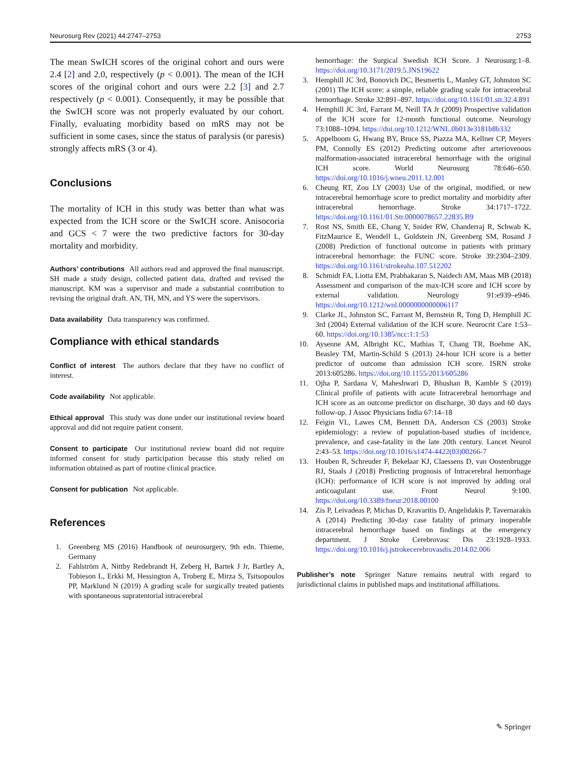Neurosurg Rev (2021) 44:2747–2753 2753
The mean SwICH scores of the original cohort and ours were 2.4 [2] and 2.0, respectively (p < 0.001). The mean of the ICH scores of the original cohort and ours were 2.2 [3] and 2.7 respectively (p < 0.001). Consequently, it may be possible that the SwICH score was not properly evaluated by our cohort. Finally, evaluating morbidity based on mRS may not be sufficient in some cases, since the status of paralysis (or paresis) strongly affects mRS (3 or 4).
Conclusions
The mortality of ICH in this study was better than what was expected from the ICH score or the SwICH score. Anisocoria and GCS < 7 were the two predictive factors for 30-day mortality and morbidity.
Authors’ contributions All authors read and approved the final manuscript. SH made a study design, collected patient data, drafted and revised the manuscript. KM was a supervisor and made a substantial contribution to revising the original draft. AN, TH, MN, and YS were the supervisors.
Data availability Data transparency was confirmed.
Compliance with ethical standards
Conflict of interest The authors declare that they have no conflict of interest.
Code availability Not applicable.
Ethical approval This study was done under our institutional review board approval and did not require patient consent.
Consent to participate Our institutional review board did not require informed consent for study participation because this study relied on information obtained as part of routine clinical practice.
Consent for publication Not applicable.
References
1. Greenberg MS (2016) Handbook of neurosurgery, 9th edn. Thieme, Germany
2. Fahlström A, Nittby Redebrandt H, Zeberg H, Bartek J Jr, Bartley A, Tobieson L, Erkki M, Hessington A, Troberg E, Mirza S, Tsitsopoulos PP, Marklund N (2019) A grading scale for surgically treated patients with spontaneous supratentorial intracerebral
hemorrhage: the Surgical Swedish ICH Score. J Neurosurg:1–8. https://doi.org/10.3171/2019.5.JNS19622
3. Hemphill JC 3rd, Bonovich DC, Besmertis L, Manley GT, Johnston SC (2001) The ICH score: a simple, reliable grading scale for intracerebral hemorrhage. Stroke 32:891–897. https://doi.org/10.1161/01.str.32.4.891
4. Hemphill JC 3rd, Farrant M, Neill TA Jr (2009) Prospective validation of the ICH score for 12-month functional outcome. Neurology 73:1088–1094. https://doi.org/10.1212/WNL.0b013e3181b8b332
5. Appelboom G, Hwang BY, Bruce SS, Piazza MA, Kellner CP, Meyers PM, Connolly ES (2012) Predicting outcome after arteriovenous malformation-associated intracerebral hemorrhage with the original ICH score. World Neurosurg 78:646–650. https://doi.org/10.1016/j.wneu.2011.12.001
6. Cheung RT, Zou LY (2003) Use of the original, modified, or new intracerebral hemorrhage score to predict mortality and morbidity after intracerebral hemorrhage. Stroke 34:1717–1722. https://doi.org/10.1161/01.Str.0000078657.22835.B9
7. Rost NS, Smith EE, Chang Y, Snider RW, Chanderraj R, Schwab K, FitzMaurice E, Wendell L, Goldstein JN, Greenberg SM, Rosand J (2008) Prediction of functional outcome in patients with primary intracerebral hemorrhage: the FUNC score. Stroke 39:2304–2309. https://doi.org/10.1161/strokeaha.107.512202
8. Schmidt FA, Liotta EM, Prabhakaran S, Naidech AM, Maas MB (2018) Assessment and comparison of the max-ICH score and ICH score by external validation. Neurology 91:e939–e946. https://doi.org/10.1212/wnl.0000000000006117
9. Clarke JL, Johnston SC, Farrant M, Bernstein R, Tong D, Hemphill JC 3rd (2004) External validation of the ICH score. Neurocrit Care 1:53–60. https://doi.org/10.1385/ncc:1:1:53
10. Aysenne AM, Albright KC, Mathias T, Chang TR, Boehme AK, Beasley TM, Martin-Schild S (2013) 24-hour ICH score is a better predictor of outcome than admission ICH score. ISRN stroke 2013:605286. https://doi.org/10.1155/2013/605286
11. Ojha P, Sardana V, Maheshwari D, Bhushan B, Kamble S (2019) Clinical profile of patients with acute Intracerebral hemorrhage and ICH score as an outcome predictor on discharge, 30 days and 60 days follow-up. J Assoc Physicians India 67:14–18
12. Feigin VL, Lawes CM, Bennett DA, Anderson CS (2003) Stroke epidemiology: a review of population-based studies of incidence, prevalence, and case-fatality in the late 20th century. Lancet Neurol 2:43–53. https://doi.org/10.1016/s1474-4422(03)00266-7
13. Houben R, Schreuder F, Bekelaar KJ, Claessens D, van Oostenbrugge RJ, Staals J (2018) Predicting prognosis of Intracerebral hemorrhage (ICH): performance of ICH score is not improved by adding oral anticoagulant use. Front Neurol 9:100. https://doi.org/10.3389/fneur.2018.00100
14. Zis P, Leivadeas P, Michas D, Kravaritis D, Angelidakis P, Tavernarakis A (2014) Predicting 30-day case fatality of primary inoperable intracerebral hemorrhage based on findings at the emergency department. J Stroke Cerebrovasc Dis 23:1928–1933. https://doi.org/10.1016/j.jstrokecerebrovasdis.2014.02.006
Publisher’s note Springer Nature remains neutral with regard to jurisdictional claims in published maps and institutional affiliations.
✎ Springer